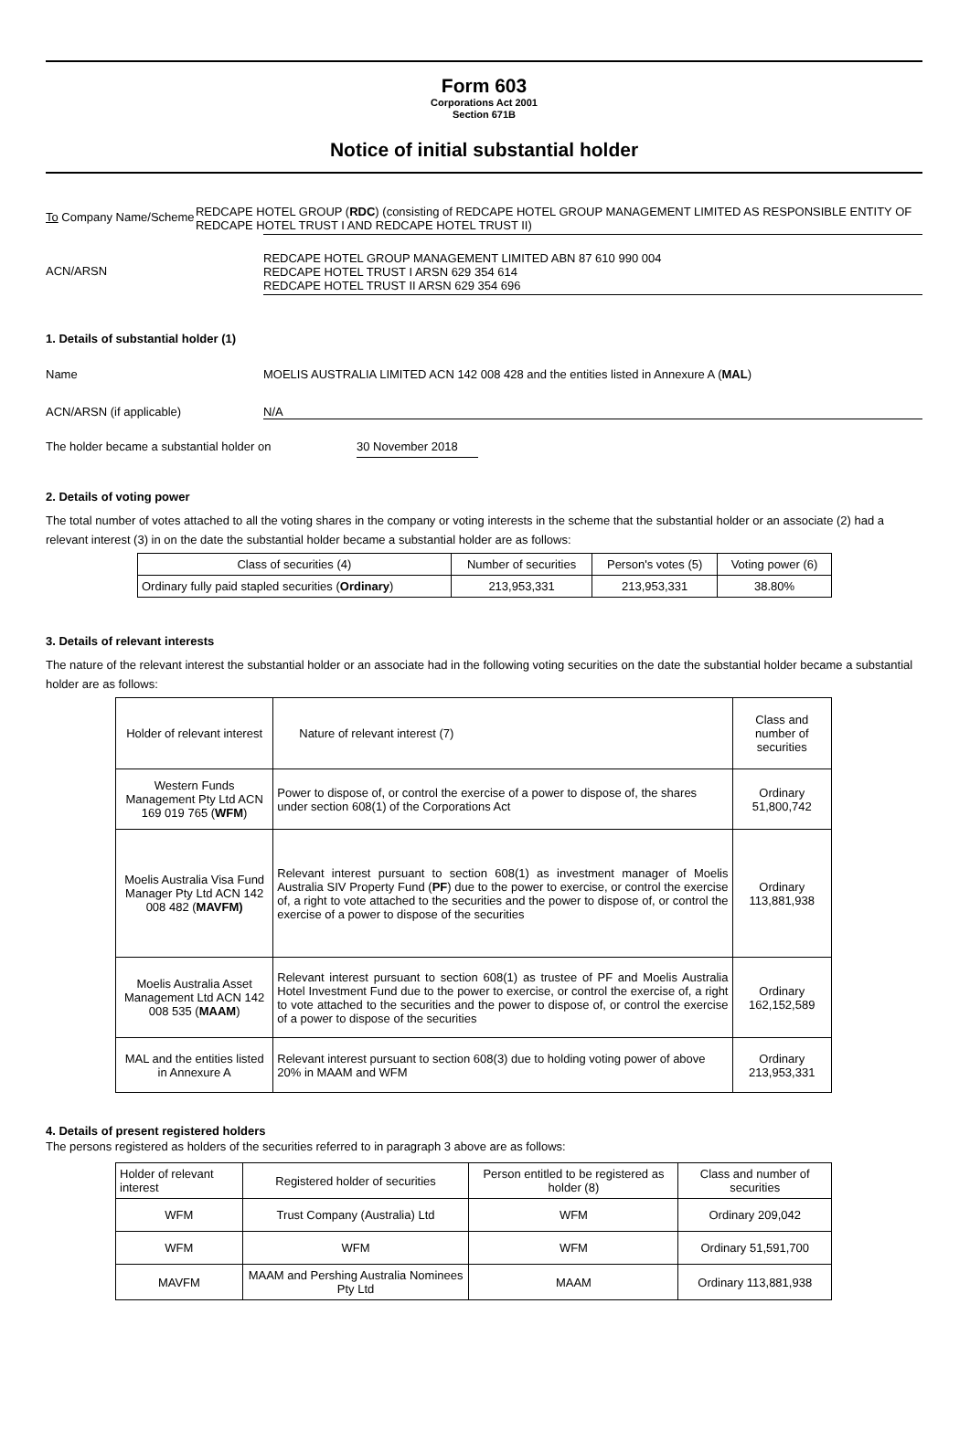Form 603
Corporations Act 2001
Section 671B
Notice of initial substantial holder
To Company Name/Scheme
REDCAPE HOTEL GROUP (RDC) (consisting of REDCAPE HOTEL GROUP MANAGEMENT LIMITED AS RESPONSIBLE ENTITY OF REDCAPE HOTEL TRUST I AND REDCAPE HOTEL TRUST II)
ACN/ARSN
REDCAPE HOTEL GROUP MANAGEMENT LIMITED ABN 87 610 990 004
REDCAPE HOTEL TRUST I ARSN 629 354 614
REDCAPE HOTEL TRUST II ARSN 629 354 696
1. Details of substantial holder (1)
Name MOELIS AUSTRALIA LIMITED ACN 142 008 428 and the entities listed in Annexure A (MAL)
ACN/ARSN (if applicable) N/A
The holder became a substantial holder on 30 November 2018
2. Details of voting power
The total number of votes attached to all the voting shares in the company or voting interests in the scheme that the substantial holder or an associate (2) had a relevant interest (3) in on the date the substantial holder became a substantial holder are as follows:
| Class of securities (4) | Number of securities | Person's votes (5) | Voting power (6) |
| --- | --- | --- | --- |
| Ordinary fully paid stapled securities ( Ordinary ) | 213,953,331 | 213,953,331 | 38.80% |
3. Details of relevant interests
The nature of the relevant interest the substantial holder or an associate had in the following voting securities on the date the substantial holder became a substantial holder are as follows:
| Holder of relevant interest | Nature of relevant interest (7) | Class and number of securities |
| --- | --- | --- |
| Western Funds Management Pty Ltd ACN 169 019 765 ( WFM ) | Power to dispose of, or control the exercise of a power to dispose of, the shares under section 608(1) of the Corporations Act | Ordinary 51,800,742 |
| Moelis Australia Visa Fund Manager Pty Ltd ACN 142 008 482 ( MAVFM) | Relevant interest pursuant to section 608(1) as investment manager of Moelis Australia SIV Property Fund ( PF ) due to the power to exercise, or control the exercise of, a right to vote attached to the securities and the power to dispose of, or control the exercise of a power to dispose of the securities | Ordinary 113,881,938 |
| Moelis Australia Asset Management Ltd ACN 142 008 535 ( MAAM ) | Relevant interest pursuant to section 608(1) as trustee of PF and Moelis Australia Hotel Investment Fund due to the power to exercise, or control the exercise of, a right to vote attached to the securities and the power to dispose of, or control the exercise of a power to dispose of the securities | Ordinary 162,152,589 |
| MAL and the entities listed in Annexure A | Relevant interest pursuant to section 608(3) due to holding voting power of above 20% in MAAM and WFM | Ordinary 213,953,331 |
4. Details of present registered holders
The persons registered as holders of the securities referred to in paragraph 3 above are as follows:
| Holder of relevant interest | Registered holder of securities | Person entitled to be registered as holder (8) | Class and number of securities |
| --- | --- | --- | --- |
| WFM | Trust Company (Australia) Ltd | WFM | Ordinary 209,042 |
| WFM | WFM | WFM | Ordinary 51,591,700 |
| MAVFM | MAAM and Pershing Australia Nominees Pty Ltd | MAAM | Ordinary 113,881,938 |